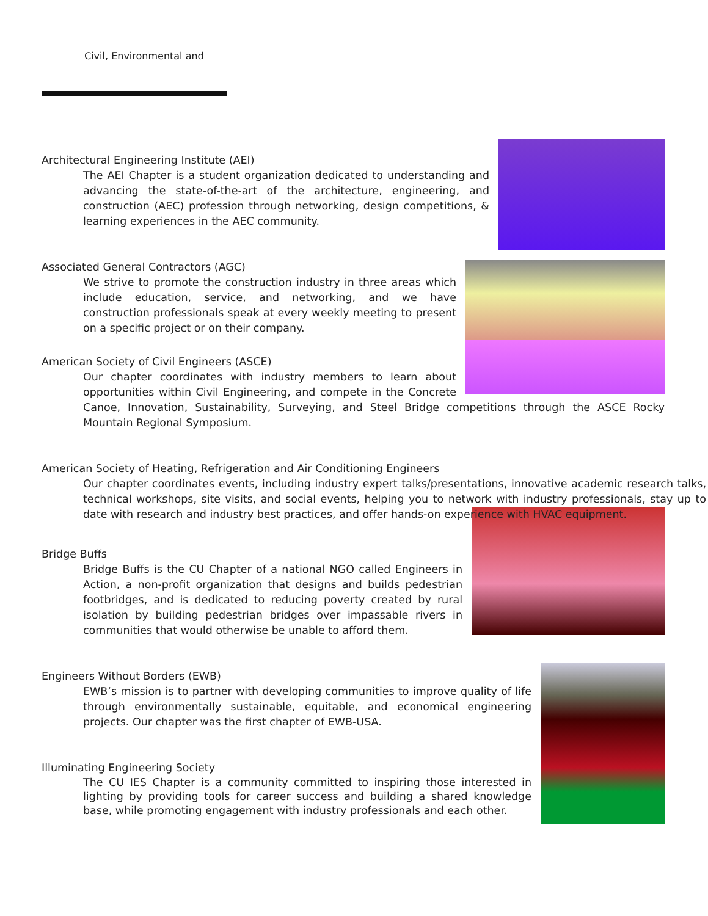Civil, Environmental and
Architectural Engineering Institute (AEI)
The AEI Chapter is a student organization dedicated to understanding and advancing the state-of-the-art of the architecture, engineering, and construction (AEC) profession through networking, design competitions, & learning experiences in the AEC community.
Associated General Contractors (AGC)
We strive to promote the construction industry in three areas which include education, service, and networking, and we have construction professionals speak at every weekly meeting to present on a specific project or on their company.
American Society of Civil Engineers (ASCE)
Our chapter coordinates with industry members to learn about opportunities within Civil Engineering, and compete in the Concrete Canoe, Innovation, Sustainability, Surveying, and Steel Bridge competitions through the ASCE Rocky Mountain Regional Symposium.
American Society of Heating, Refrigeration and Air Conditioning Engineers
Our chapter coordinates events, including industry expert talks/presentations, innovative academic research talks, technical workshops, site visits, and social events, helping you to network with industry professionals, stay up to date with research and industry best practices, and offer hands-on experience with HVAC equipment.
Bridge Buffs
Bridge Buffs is the CU Chapter of a national NGO called Engineers in Action, a non-profit organization that designs and builds pedestrian footbridges, and is dedicated to reducing poverty created by rural isolation by building pedestrian bridges over impassable rivers in communities that would otherwise be unable to afford them.
Engineers Without Borders (EWB)
EWB’s mission is to partner with developing communities to improve quality of life through environmentally sustainable, equitable, and economical engineering projects. Our chapter was the first chapter of EWB-USA.
Illuminating Engineering Society
The CU IES Chapter is a community committed to inspiring those interested in lighting by providing tools for career success and building a shared knowledge base, while promoting engagement with industry professionals and each other.